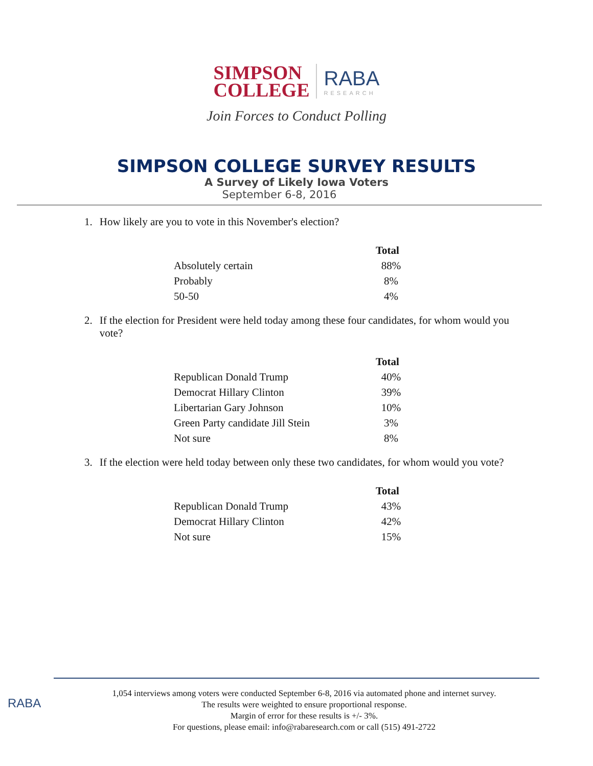SIMPSON
COLLEGE
RABA
RESEARCH
Join Forces to Conduct Polling
SIMPSON COLLEGE SURVEY RESULTS
A Survey of Likely Iowa Voters
September 6-8, 2016
1. How likely are you to vote in this November's election?
| | Total |
| --- | --- |
| Absolutely certain | 88% |
| Probably | 8% |
| 50-50 | 4% |
2. If the election for President were held today among these four candidates, for whom would you vote?
| | Total |
| --- | --- |
| Republican Donald Trump | 40% |
| Democrat Hillary Clinton | 39% |
| Libertarian Gary Johnson | 10% |
| Green Party candidate Jill Stein | 3% |
| Not sure | 8% |
3. If the election were held today between only these two candidates, for whom would you vote?
| | Total |
| --- | --- |
| Republican Donald Trump | 43% |
| Democrat Hillary Clinton | 42% |
| Not sure | 15% |
RABA
1,054 interviews among voters were conducted September 6-8, 2016 via automated phone and internet survey.
The results were weighted to ensure proportional response.
Margin of error for these results is +/- 3%.
For questions, please email: info@rabaresearch.com or call (515) 491-2722